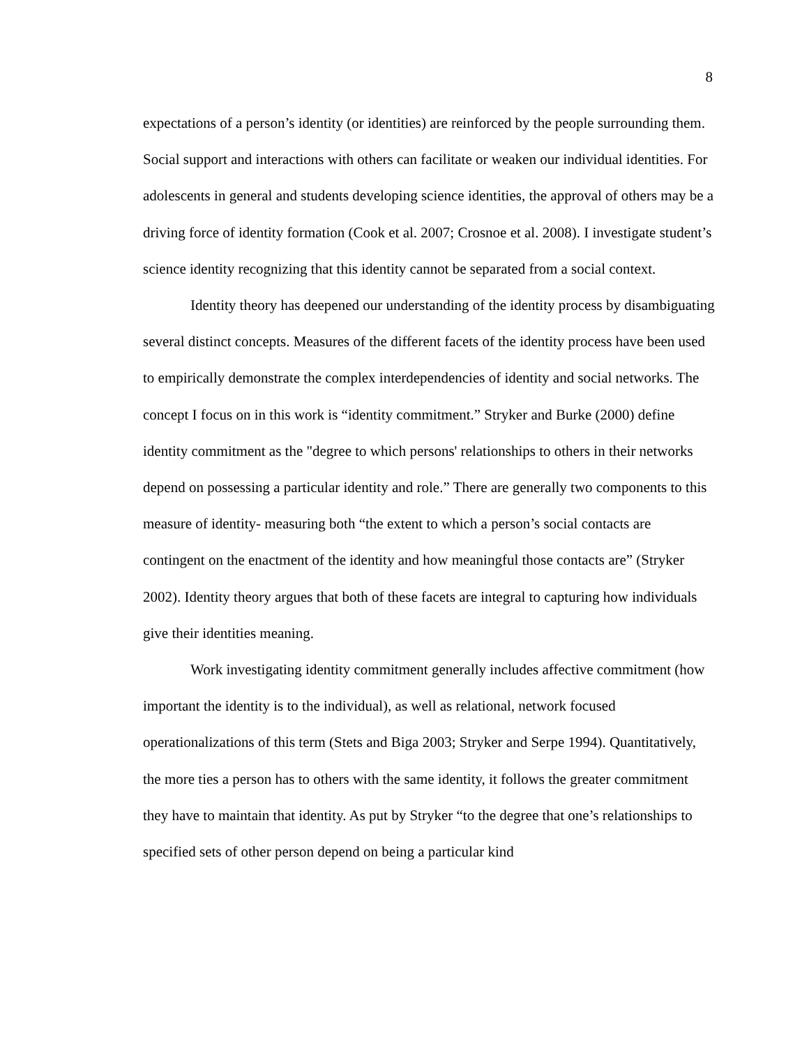8
expectations of a person’s identity (or identities) are reinforced by the people surrounding them. Social support and interactions with others can facilitate or weaken our individual identities. For adolescents in general and students developing science identities, the approval of others may be a driving force of identity formation (Cook et al. 2007; Crosnoe et al. 2008). I investigate student’s science identity recognizing that this identity cannot be separated from a social context.
Identity theory has deepened our understanding of the identity process by disambiguating several distinct concepts. Measures of the different facets of the identity process have been used to empirically demonstrate the complex interdependencies of identity and social networks. The concept I focus on in this work is “identity commitment.” Stryker and Burke (2000) define identity commitment as the "degree to which persons' relationships to others in their networks depend on possessing a particular identity and role.” There are generally two components to this measure of identity- measuring both “the extent to which a person’s social contacts are contingent on the enactment of the identity and how meaningful those contacts are” (Stryker 2002). Identity theory argues that both of these facets are integral to capturing how individuals give their identities meaning.
Work investigating identity commitment generally includes affective commitment (how important the identity is to the individual), as well as relational, network focused operationalizations of this term (Stets and Biga 2003; Stryker and Serpe 1994). Quantitatively, the more ties a person has to others with the same identity, it follows the greater commitment they have to maintain that identity. As put by Stryker “to the degree that one’s relationships to specified sets of other person depend on being a particular kind